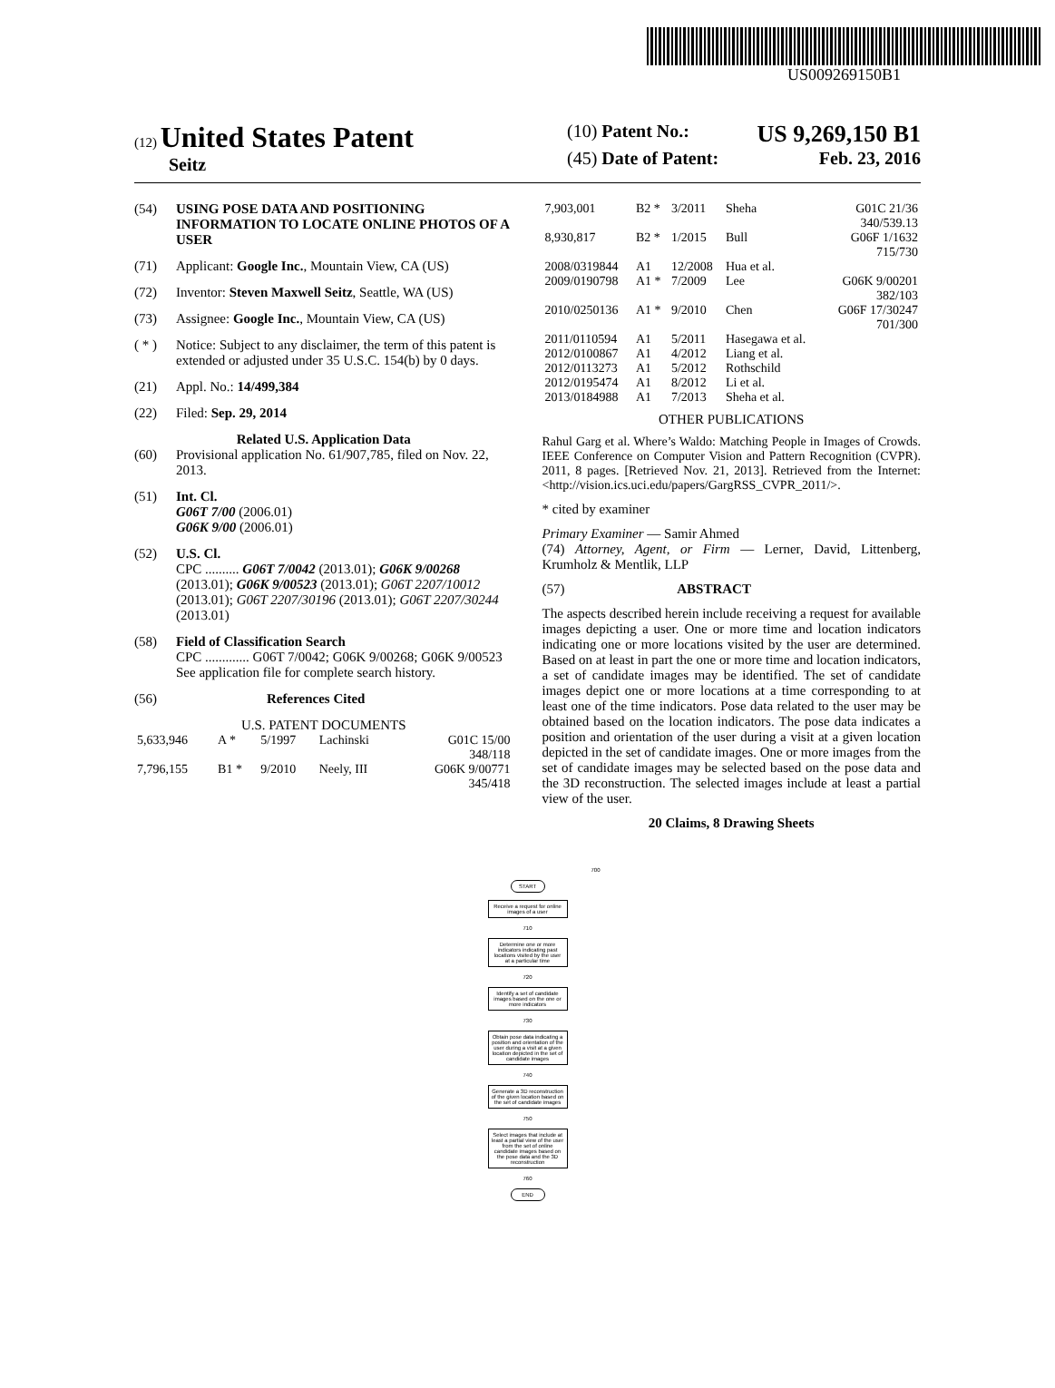US009269150B1
(12) United States Patent
Seitz
(10) Patent No.: US 9,269,150 B1
(45) Date of Patent: Feb. 23, 2016
(54) USING POSE DATA AND POSITIONING INFORMATION TO LOCATE ONLINE PHOTOS OF A USER
(71) Applicant: Google Inc., Mountain View, CA (US)
(72) Inventor: Steven Maxwell Seitz, Seattle, WA (US)
(73) Assignee: Google Inc., Mountain View, CA (US)
( * ) Notice: Subject to any disclaimer, the term of this patent is extended or adjusted under 35 U.S.C. 154(b) by 0 days.
(21) Appl. No.: 14/499,384
(22) Filed: Sep. 29, 2014
Related U.S. Application Data
(60) Provisional application No. 61/907,785, filed on Nov. 22, 2013.
(51) Int. Cl.
G06T 7/00 (2006.01)
G06K 9/00 (2006.01)
(52) U.S. Cl.
CPC .......... G06T 7/0042 (2013.01); G06K 9/00268 (2013.01); G06K 9/00523 (2013.01); G06T 2207/10012 (2013.01); G06T 2207/30196 (2013.01); G06T 2207/30244 (2013.01)
(58) Field of Classification Search
CPC ............. G06T 7/0042; G06K 9/00268; G06K 9/00523
See application file for complete search history.
(56) References Cited
U.S. PATENT DOCUMENTS
| 5,633,946 | A * | 5/1997 | Lachinski | G01C 15/00 348/118 |
| 7,796,155 | B1 * | 9/2010 | Neely, III | G06K 9/00771 345/418 |
| 7,903,001 | B2 * | 3/2011 | Sheha | G01C 21/36 340/539.13 |
| 8,930,817 | B2 * | 1/2015 | Bull | G06F 1/1632 715/730 |
| 2008/0319844 | A1 | 12/2008 | Hua et al. | |
| 2009/0190798 | A1 * | 7/2009 | Lee | G06K 9/00201 382/103 |
| 2010/0250136 | A1 * | 9/2010 | Chen | G06F 17/30247 701/300 |
| 2011/0110594 | A1 | 5/2011 | Hasegawa et al. | |
| 2012/0100867 | A1 | 4/2012 | Liang et al. | |
| 2012/0113273 | A1 | 5/2012 | Rothschild | |
| 2012/0195474 | A1 | 8/2012 | Li et al. | |
| 2013/0184988 | A1 | 7/2013 | Sheha et al. | |
OTHER PUBLICATIONS
Rahul Garg et al. Where’s Waldo: Matching People in Images of Crowds. IEEE Conference on Computer Vision and Pattern Recognition (CVPR). 2011, 8 pages. [Retrieved Nov. 21, 2013]. Retrieved from the Internet: <http://vision.ics.uci.edu/papers/GargRSS_CVPR_2011/>.
* cited by examiner
Primary Examiner — Samir Ahmed
(74) Attorney, Agent, or Firm — Lerner, David, Littenberg, Krumholz & Mentlik, LLP
(57) ABSTRACT
The aspects described herein include receiving a request for available images depicting a user. One or more time and location indicators indicating one or more locations visited by the user are determined. Based on at least in part the one or more time and location indicators, a set of candidate images may be identified. The set of candidate images depict one or more locations at a time corresponding to at least one of the time indicators. Pose data related to the user may be obtained based on the location indicators. The pose data indicates a position and orientation of the user during a visit at a given location depicted in the set of candidate images. One or more images from the set of candidate images may be selected based on the pose data and the 3D reconstruction. The selected images include at least a partial view of the user.
20 Claims, 8 Drawing Sheets
700
START
Receive a request for online images of a user
710
Determine one or more indicators indicating past locations visited by the user at a particular time
720
Identify a set of candidate images based on the one or more indicators
730
Obtain pose data indicating a position and orientation of the user during a visit at a given location depicted in the set of candidate images
740
Generate a 3D reconstruction of the given location based on the set of candidate images
750
Select images that include at least a partial view of the user from the set of online candidate images based on the pose data and the 3D reconstruction
760
END